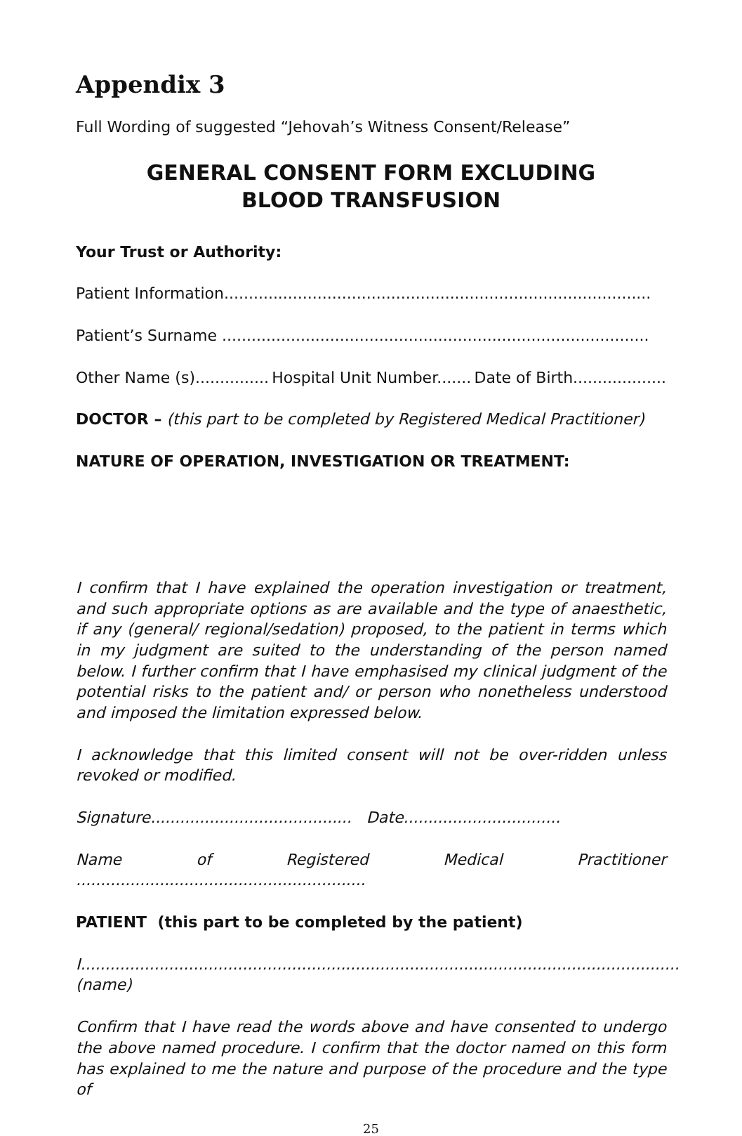Appendix 3
Full Wording of suggested “Jehovah’s Witness Consent/Release”
GENERAL CONSENT FORM EXCLUDING
BLOOD TRANSFUSION
Your Trust or Authority:
Patient Information.......................................................................................
Patient’s Surname .......................................................................................
Other Name (s)............... Hospital Unit Number....... Date of Birth...................
DOCTOR – (this part to be completed by Registered Medical Practitioner)
NATURE OF OPERATION, INVESTIGATION OR TREATMENT:
I confirm that I have explained the operation investigation or treatment, and such appropriate options as are available and the type of anaesthetic, if any (general/ regional/sedation) proposed, to the patient in terms which in my judgment are suited to the understanding of the person named below. I further confirm that I have emphasised my clinical judgment of the potential risks to the patient and/ or person who nonetheless understood and imposed the limitation expressed below.
I acknowledge that this limited consent will not be over-ridden unless revoked or modified.
Signature......................................... Date................................
Name of Registered Medical Practitioner ...........................................................
PATIENT (this part to be completed by the patient)
I..........................................................................................................................(name)
Confirm that I have read the words above and have consented to undergo the above named procedure. I confirm that the doctor named on this form has explained to me the nature and purpose of the procedure and the type of
25